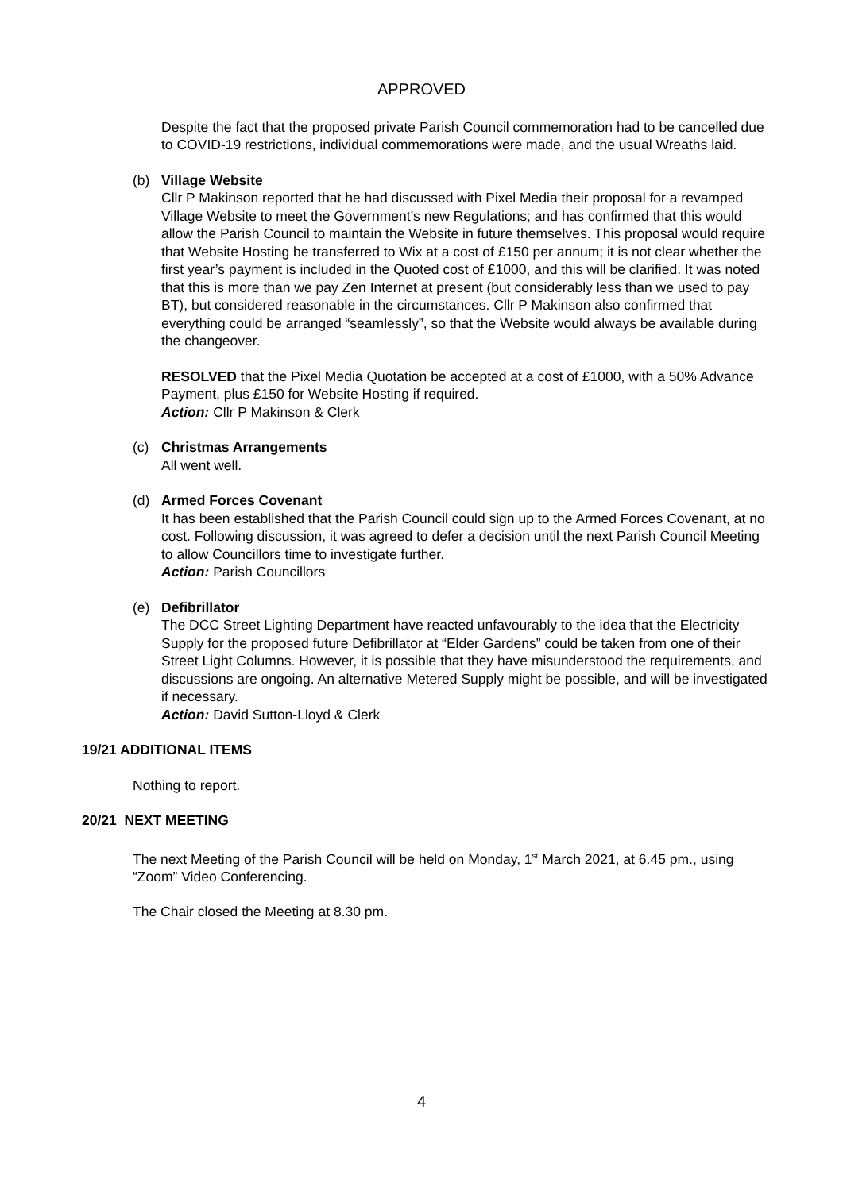APPROVED
Despite the fact that the proposed private Parish Council commemoration had to be cancelled due to COVID-19 restrictions, individual commemorations were made, and the usual Wreaths laid.
(b) Village Website
Cllr P Makinson reported that he had discussed with Pixel Media their proposal for a revamped Village Website to meet the Government’s new Regulations; and has confirmed that this would allow the Parish Council to maintain the Website in future themselves. This proposal would require that Website Hosting be transferred to Wix at a cost of £150 per annum; it is not clear whether the first year’s payment is included in the Quoted cost of £1000, and this will be clarified. It was noted that this is more than we pay Zen Internet at present (but considerably less than we used to pay BT), but considered reasonable in the circumstances. Cllr P Makinson also confirmed that everything could be arranged “seamlessly”, so that the Website would always be available during the changeover.
RESOLVED that the Pixel Media Quotation be accepted at a cost of £1000, with a 50% Advance Payment, plus £150 for Website Hosting if required.
Action: Cllr P Makinson & Clerk
(c) Christmas Arrangements
All went well.
(d) Armed Forces Covenant
It has been established that the Parish Council could sign up to the Armed Forces Covenant, at no cost. Following discussion, it was agreed to defer a decision until the next Parish Council Meeting to allow Councillors time to investigate further.
Action: Parish Councillors
(e) Defibrillator
The DCC Street Lighting Department have reacted unfavourably to the idea that the Electricity Supply for the proposed future Defibrillator at “Elder Gardens” could be taken from one of their Street Light Columns. However, it is possible that they have misunderstood the requirements, and discussions are ongoing. An alternative Metered Supply might be possible, and will be investigated if necessary.
Action: David Sutton-Lloyd & Clerk
19/21 ADDITIONAL ITEMS
Nothing to report.
20/21 NEXT MEETING
The next Meeting of the Parish Council will be held on Monday, 1<sup>st</sup> March 2021, at 6.45 pm., using “Zoom” Video Conferencing.
The Chair closed the Meeting at 8.30 pm.
4